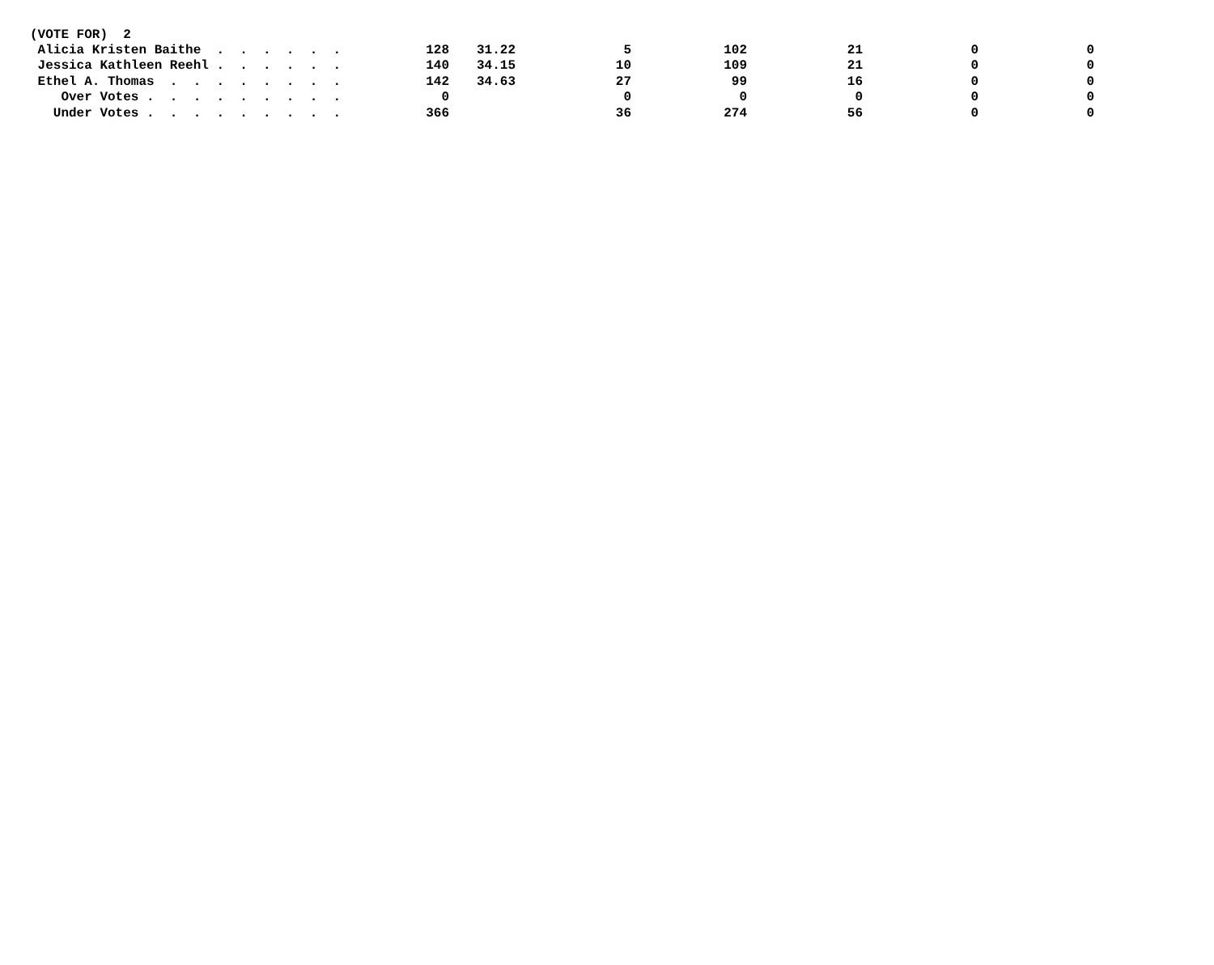| (VOTE FOR) 2 | | | | | | | |
| Alicia Kristen Baithe . . . . . . | 128 | 31.22 | 5 | 102 | 21 | 0 | 0 |
| Jessica Kathleen Reehl . . . . . . | 140 | 34.15 | 10 | 109 | 21 | 0 | 0 |
| Ethel A. Thomas . . . . . . . . | 142 | 34.63 | 27 | 99 | 16 | 0 | 0 |
| Over Votes . . . . . . . . . | 0 | | 0 | 0 | 0 | 0 | 0 |
| Under Votes . . . . . . . . . | 366 | | 36 | 274 | 56 | 0 | 0 |